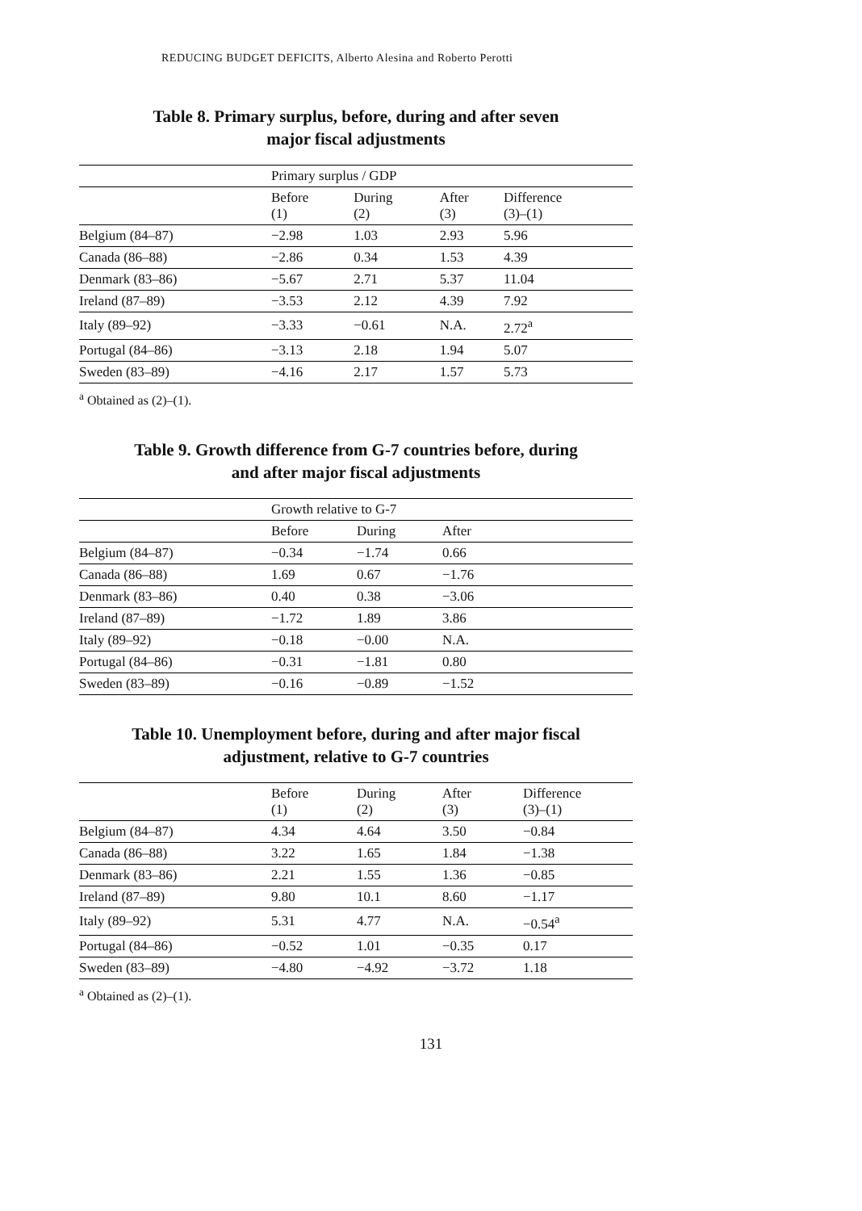REDUCING BUDGET DEFICITS, Alberto Alesina and Roberto Perotti
Table 8. Primary surplus, before, during and after seven
major fiscal adjustments
| | Primary surplus / GDP | | | |
| | Before (1) | During (2) | After (3) | Difference (3)–(1) |
| Belgium (84–87) | −2.98 | 1.03 | 2.93 | 5.96 |
| Canada (86–88) | −2.86 | 0.34 | 1.53 | 4.39 |
| Denmark (83–86) | −5.67 | 2.71 | 5.37 | 11.04 |
| Ireland (87–89) | −3.53 | 2.12 | 4.39 | 7.92 |
| Italy (89–92) | −3.33 | −0.61 | N.A. | 2.72<sup>a</sup> |
| Portugal (84–86) | −3.13 | 2.18 | 1.94 | 5.07 |
| Sweden (83–89) | −4.16 | 2.17 | 1.57 | 5.73 |
<sup>a</sup> Obtained as (2)–(1).
Table 9. Growth difference from G-7 countries before, during
and after major fiscal adjustments
| | Growth relative to G-7 | | | |
| | Before | During | After | |
| Belgium (84–87) | −0.34 | −1.74 | 0.66 | |
| Canada (86–88) | 1.69 | 0.67 | −1.76 | |
| Denmark (83–86) | 0.40 | 0.38 | −3.06 | |
| Ireland (87–89) | −1.72 | 1.89 | 3.86 | |
| Italy (89–92) | −0.18 | −0.00 | N.A. | |
| Portugal (84–86) | −0.31 | −1.81 | 0.80 | |
| Sweden (83–89) | −0.16 | −0.89 | −1.52 | |
Table 10. Unemployment before, during and after major fiscal
adjustment, relative to G-7 countries
| | Before (1) | During (2) | After (3) | Difference (3)–(1) |
| Belgium (84–87) | 4.34 | 4.64 | 3.50 | −0.84 |
| Canada (86–88) | 3.22 | 1.65 | 1.84 | −1.38 |
| Denmark (83–86) | 2.21 | 1.55 | 1.36 | −0.85 |
| Ireland (87–89) | 9.80 | 10.1 | 8.60 | −1.17 |
| Italy (89–92) | 5.31 | 4.77 | N.A. | −0.54<sup>a</sup> |
| Portugal (84–86) | −0.52 | 1.01 | −0.35 | 0.17 |
| Sweden (83–89) | −4.80 | −4.92 | −3.72 | 1.18 |
<sup>a</sup> Obtained as (2)–(1).
131